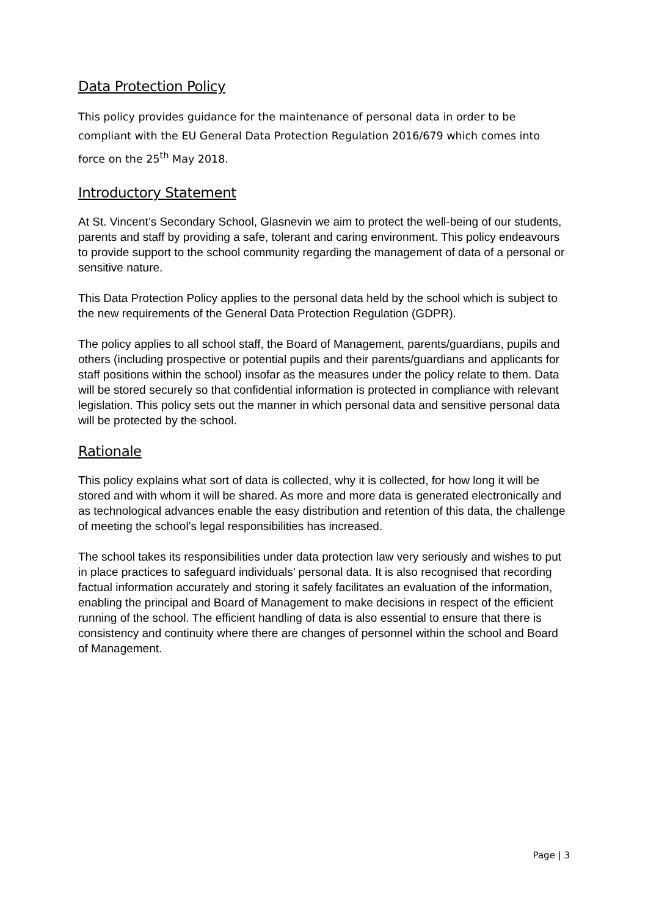Data Protection Policy
This policy provides guidance for the maintenance of personal data in order to be compliant with the EU General Data Protection Regulation 2016/679 which comes into force on the 25<sup>th</sup> May 2018.
Introductory Statement
At St. Vincent’s Secondary School, Glasnevin we aim to protect the well-being of our students, parents and staff by providing a safe, tolerant and caring environment. This policy endeavours to provide support to the school community regarding the management of data of a personal or sensitive nature.
This Data Protection Policy applies to the personal data held by the school which is subject to the new requirements of the General Data Protection Regulation (GDPR).
The policy applies to all school staff, the Board of Management, parents/guardians, pupils and others (including prospective or potential pupils and their parents/guardians and applicants for staff positions within the school) insofar as the measures under the policy relate to them. Data will be stored securely so that confidential information is protected in compliance with relevant legislation. This policy sets out the manner in which personal data and sensitive personal data will be protected by the school.
Rationale
This policy explains what sort of data is collected, why it is collected, for how long it will be stored and with whom it will be shared. As more and more data is generated electronically and as technological advances enable the easy distribution and retention of this data, the challenge of meeting the school’s legal responsibilities has increased.
The school takes its responsibilities under data protection law very seriously and wishes to put in place practices to safeguard individuals’ personal data. It is also recognised that recording factual information accurately and storing it safely facilitates an evaluation of the information, enabling the principal and Board of Management to make decisions in respect of the efficient running of the school. The efficient handling of data is also essential to ensure that there is consistency and continuity where there are changes of personnel within the school and Board of Management.
Page | 3